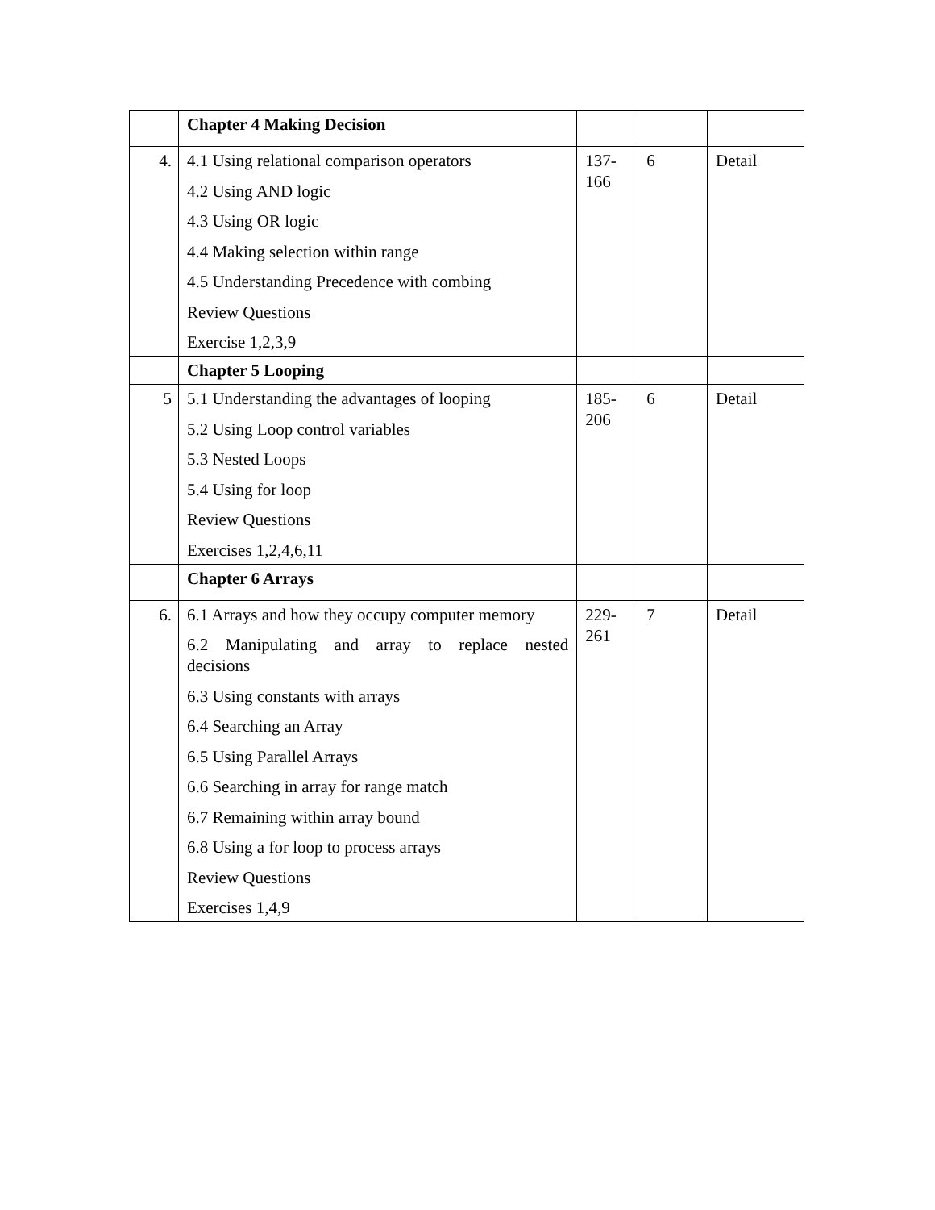| | Chapter 4 Making Decision | | | |
| 4. | 4.1 Using relational comparison operators 4.2 Using AND logic 4.3 Using OR logic 4.4 Making selection within range 4.5 Understanding Precedence with combing Review Questions Exercise 1,2,3,9 | 137- 166 | 6 | Detail |
| | Chapter 5 Looping | | | |
| 5 | 5.1 Understanding the advantages of looping 5.2 Using Loop control variables 5.3 Nested Loops 5.4 Using for loop Review Questions Exercises 1,2,4,6,11 | 185- 206 | 6 | Detail |
| | Chapter 6 Arrays | | | |
| 6. | 6.1 Arrays and how they occupy computer memory 6.2 Manipulating and array to replace nested decisions 6.3 Using constants with arrays 6.4 Searching an Array 6.5 Using Parallel Arrays 6.6 Searching in array for range match 6.7 Remaining within array bound 6.8 Using a for loop to process arrays Review Questions Exercises 1,4,9 | 229- 261 | 7 | Detail |